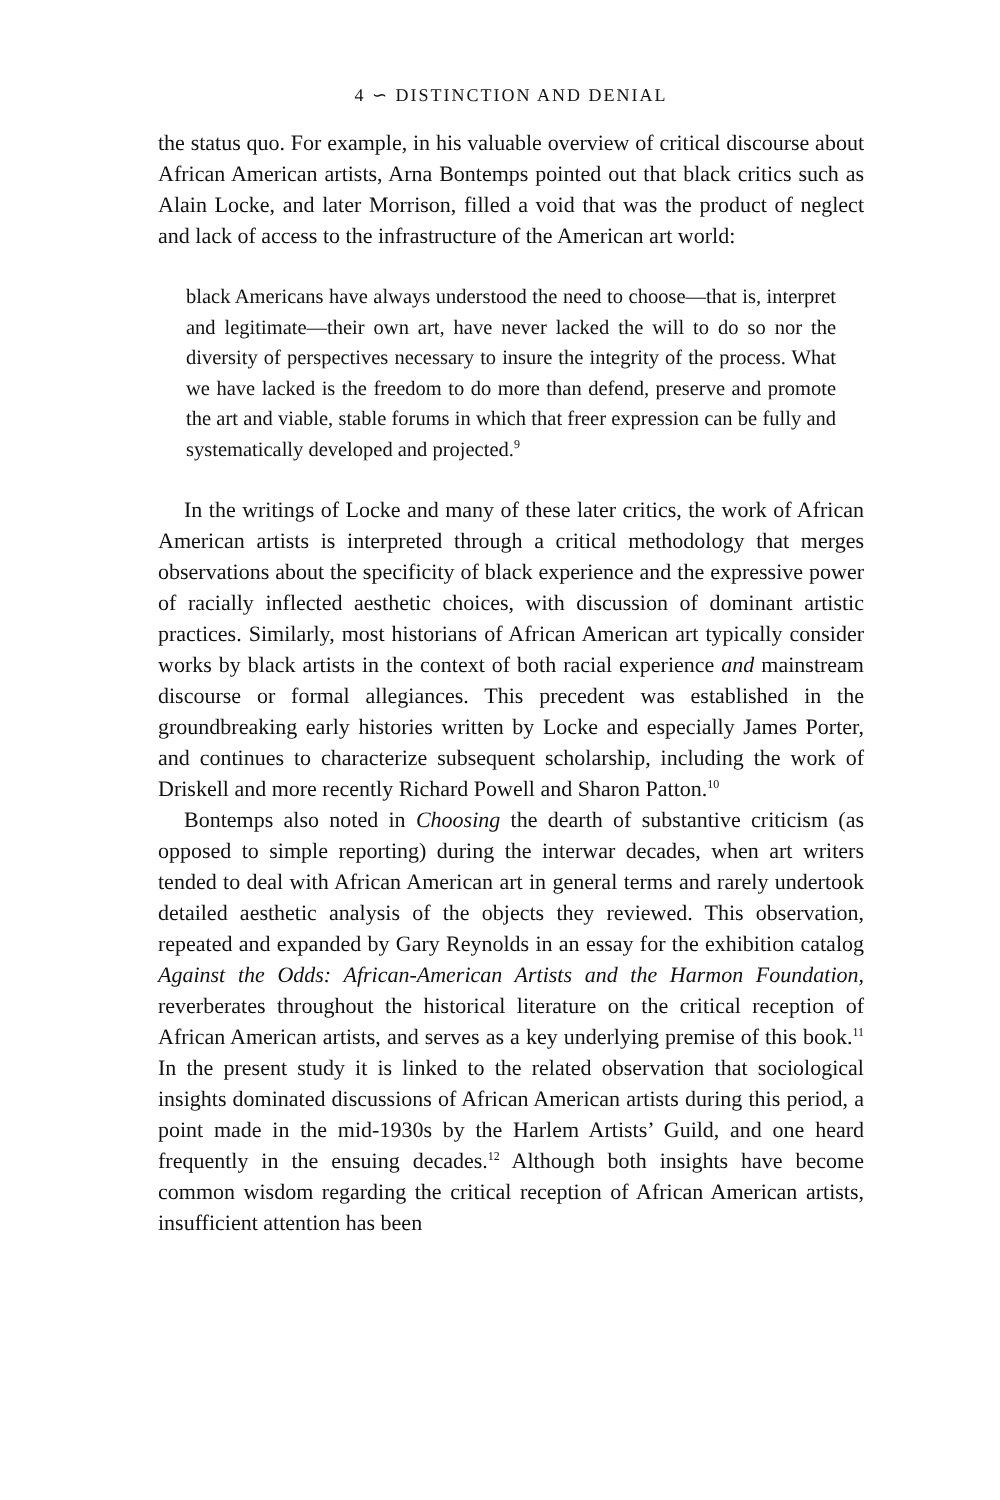4 ∽ DISTINCTION AND DENIAL
the status quo. For example, in his valuable overview of critical discourse about African American artists, Arna Bontemps pointed out that black critics such as Alain Locke, and later Morrison, filled a void that was the product of neglect and lack of access to the infrastructure of the American art world:
black Americans have always understood the need to choose—that is, interpret and legitimate—their own art, have never lacked the will to do so nor the diversity of perspectives necessary to insure the integrity of the process. What we have lacked is the freedom to do more than defend, preserve and promote the art and viable, stable forums in which that freer expression can be fully and systematically developed and projected.<sup>9</sup>
In the writings of Locke and many of these later critics, the work of African American artists is interpreted through a critical methodology that merges observations about the specificity of black experience and the expressive power of racially inflected aesthetic choices, with discussion of dominant artistic practices. Similarly, most historians of African American art typically consider works by black artists in the context of both racial experience and mainstream discourse or formal allegiances. This precedent was established in the groundbreaking early histories written by Locke and especially James Porter, and continues to characterize subsequent scholarship, including the work of Driskell and more recently Richard Powell and Sharon Patton.<sup>10</sup>
Bontemps also noted in Choosing the dearth of substantive criticism (as opposed to simple reporting) during the interwar decades, when art writers tended to deal with African American art in general terms and rarely undertook detailed aesthetic analysis of the objects they reviewed. This observation, repeated and expanded by Gary Reynolds in an essay for the exhibition catalog Against the Odds: African-American Artists and the Harmon Foundation, reverberates throughout the historical literature on the critical reception of African American artists, and serves as a key underlying premise of this book.<sup>11</sup> In the present study it is linked to the related observation that sociological insights dominated discussions of African American artists during this period, a point made in the mid-1930s by the Harlem Artists’ Guild, and one heard frequently in the ensuing decades.<sup>12</sup> Although both insights have become common wisdom regarding the critical reception of African American artists, insufficient attention has been